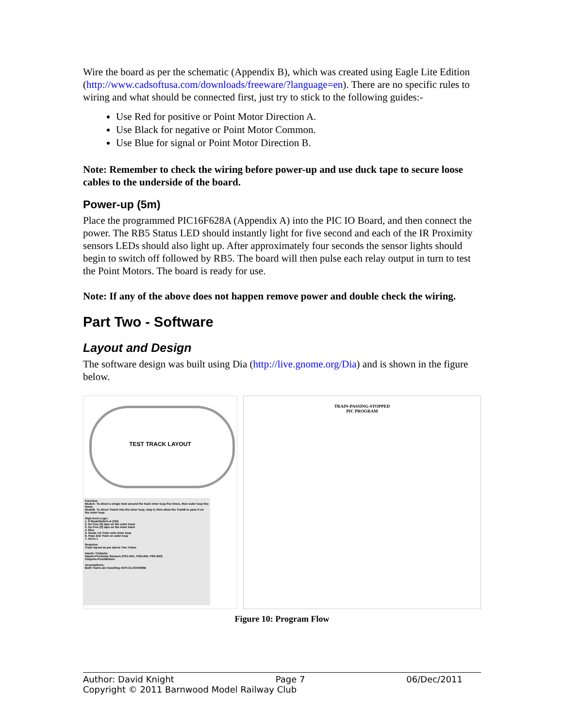Wire the board as per the schematic (Appendix B), which was created using Eagle Lite Edition (http://www.cadsoftusa.com/downloads/freeware/?language=en). There are no specific rules to wiring and what should be connected first, just try to stick to the following guides:-
Use Red for positive or Point Motor Direction A.
Use Black for negative or Point Motor Common.
Use Blue for signal or Point Motor Direction B.
Note: Remember to check the wiring before power-up and use duck tape to secure loose cables to the underside of the board.
Power-up (5m)
Place the programmed PIC16F628A (Appendix A) into the PIC IO Board, and then connect the power. The RB5 Status LED should instantly light for five second and each of the IR Proximity sensors LEDs should also light up. After approximately four seconds the sensor lights should begin to switch off followed by RB5. The board will then pulse each relay output in turn to test the Point Motors. The board is ready for use.
Note: If any of the above does not happen remove power and double check the wiring.
Part Two - Software
Layout and Design
The software design was built using Dia (http://live.gnome.org/Dia) and is shown in the figure below.
TEST TRACK LAYOUT
Function:
ModeA: To direct a single train around the track inner loop five times, then outer loop five times.
ModeB: To direct TrainA into the inner loop, stop it, then allow the TrainB to pass it on the outer loop.
High-level Logic:
1. If ModeSwitch=A (ON)
2. Do Five (5) laps on the outer track
3. Do Five (5) laps on the inner track
4. Else
5. Guide 1st Train onto inner loop
6. Pass 2nd Train on outer loop
7. GoTo 1
Requires:
Track layout as per above Two Trains
Inputs / Outputs:
Inputs=Proximity Sensors (PS1=IN1; PS2=IN2; PS3=IN3)
Outputs=PointMotors
Assumptions:
Both Trains are travelling ANTI-CLOCKWISE
TRAIN-PASSING-STOPPED
PIC PROGRAM
Figure 10: Program Flow
Author: David Knight Page 7 06/Dec/2011
Copyright © 2011 Barnwood Model Railway Club